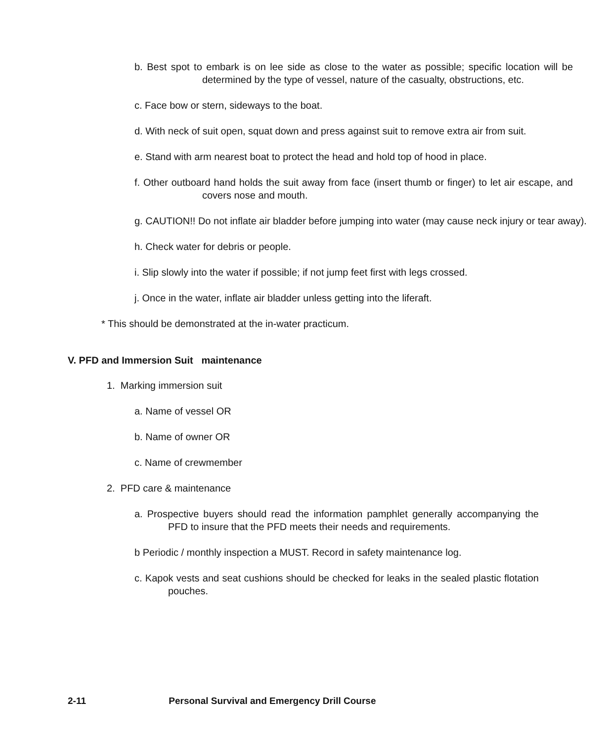b. Best spot to embark is on lee side as close to the water as possible; specific location will be determined by the type of vessel, nature of the casualty, obstructions, etc.
c. Face bow or stern, sideways to the boat.
d. With neck of suit open, squat down and press against suit to remove extra air from suit.
e. Stand with arm nearest boat to protect the head and hold top of hood in place.
f. Other outboard hand holds the suit away from face (insert thumb or finger) to let air escape, and covers nose and mouth.
g. CAUTION!! Do not inflate air bladder before jumping into water (may cause neck injury or tear away).
h. Check water for debris or people.
i. Slip slowly into the water if possible; if not jump feet first with legs crossed.
j. Once in the water, inflate air bladder unless getting into the liferaft.
* This should be demonstrated at the in-water practicum.
V. PFD and Immersion Suit maintenance
1. Marking immersion suit
a. Name of vessel OR
b. Name of owner OR
c. Name of crewmember
2. PFD care & maintenance
a. Prospective buyers should read the information pamphlet generally accompanying the PFD to insure that the PFD meets their needs and requirements.
b Periodic / monthly inspection a MUST. Record in safety maintenance log.
c. Kapok vests and seat cushions should be checked for leaks in the sealed plastic flotation pouches.
2-11 Personal Survival and Emergency Drill Course